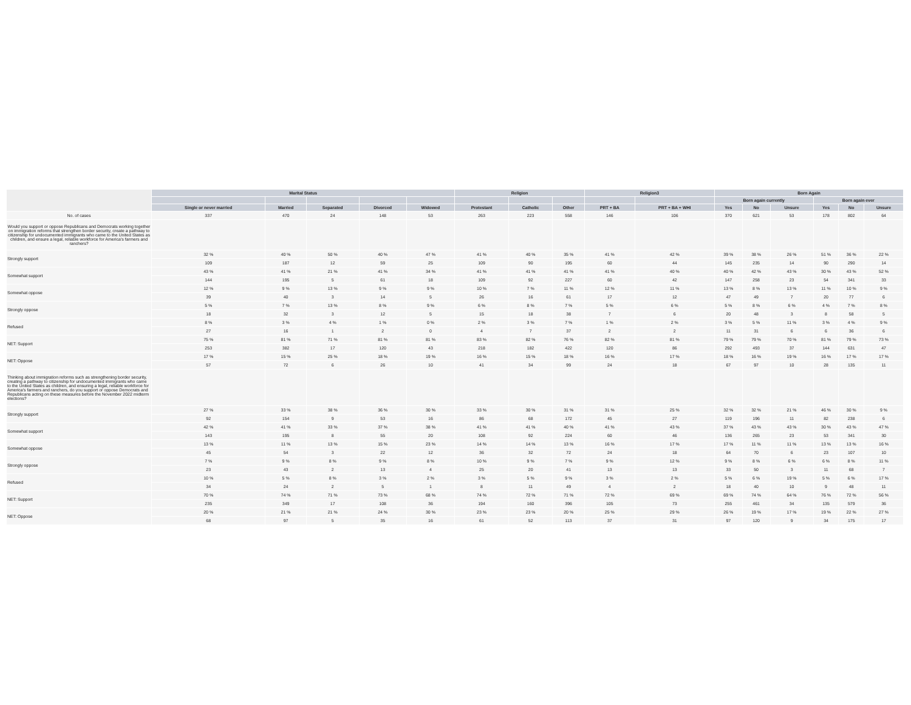| | Marital Status | | | | | Religion | | | Religion3 | | Born Again | | | | | |
| --- | --- | --- | --- | --- | --- | --- | --- | --- | --- | --- | --- | --- | --- | --- | --- | --- |
| | | | | | | | | | | | Born again currently | | | Born again ever | | |
| | Single or never married | Married | Separated | Divorced | Widowed | Protestant | Catholic | Other | PRT + BA | PRT + BA + WHI | Yes | No | Unsure | Yes | No | Unsure |
| No. of cases | 337 | 470 | 24 | 148 | 53 | 263 | 223 | 558 | 146 | 106 | 370 | 621 | 53 | 178 | 802 | 64 |
| Would you support or oppose Republicans and Democrats working together on immigration reforms that strengthen border security, create a pathway to citizenship for undocumented immigrants who came to the United States as children, and ensure a legal, reliable workforce for America's farmers and ranchers? | | | | | | | | | | | | | | | | |
| Strongly support | 32 % | 40 % | 50 % | 40 % | 47 % | 41 % | 40 % | 35 % | 41 % | 42 % | 39 % | 38 % | 26 % | 51 % | 36 % | 22 % |
| | 109 | 187 | 12 | 59 | 25 | 109 | 90 | 195 | 60 | 44 | 145 | 235 | 14 | 90 | 290 | 14 |
| Somewhat support | 43 % | 41 % | 21 % | 41 % | 34 % | 41 % | 41 % | 41 % | 41 % | 40 % | 40 % | 42 % | 43 % | 30 % | 43 % | 52 % |
| | 144 | 195 | 5 | 61 | 18 | 109 | 92 | 227 | 60 | 42 | 147 | 258 | 23 | 54 | 341 | 33 |
| Somewhat oppose | 12 % | 9 % | 13 % | 9 % | 9 % | 10 % | 7 % | 11 % | 12 % | 11 % | 13 % | 8 % | 13 % | 11 % | 10 % | 9 % |
| | 39 | 40 | 3 | 14 | 5 | 26 | 16 | 61 | 17 | 12 | 47 | 49 | 7 | 20 | 77 | 6 |
| Strongly oppose | 5 % | 7 % | 13 % | 8 % | 9 % | 6 % | 8 % | 7 % | 5 % | 6 % | 5 % | 8 % | 6 % | 4 % | 7 % | 8 % |
| | 18 | 32 | 3 | 12 | 5 | 15 | 18 | 38 | 7 | 6 | 20 | 48 | 3 | 8 | 58 | 5 |
| Refused | 8 % | 3 % | 4 % | 1 % | 0 % | 2 % | 3 % | 7 % | 1 % | 2 % | 3 % | 5 % | 11 % | 3 % | 4 % | 9 % |
| | 27 | 16 | 1 | 2 | 0 | 4 | 7 | 37 | 2 | 2 | 11 | 31 | 6 | 6 | 36 | 6 |
| NET: Support | 75 % | 81 % | 71 % | 81 % | 81 % | 83 % | 82 % | 76 % | 82 % | 81 % | 79 % | 79 % | 70 % | 81 % | 79 % | 73 % |
| | 253 | 382 | 17 | 120 | 43 | 218 | 182 | 422 | 120 | 86 | 292 | 493 | 37 | 144 | 631 | 47 |
| NET: Oppose | 17 % | 15 % | 25 % | 18 % | 19 % | 16 % | 15 % | 18 % | 16 % | 17 % | 18 % | 16 % | 19 % | 16 % | 17 % | 17 % |
| | 57 | 72 | 6 | 26 | 10 | 41 | 34 | 99 | 24 | 18 | 67 | 97 | 10 | 28 | 135 | 11 |
| Thinking about immigration reforms such as strengthening border security, creating a pathway to citizenship for undocumented immigrants who came to the United States as children, and ensuring a legal, reliable workforce for America's farmers and ranchers, do you support or oppose Democrats and Republicans acting on these measures before the November 2022 midterm elections? | | | | | | | | | | | | | | | | |
| Strongly support | 27 % | 33 % | 38 % | 36 % | 30 % | 33 % | 30 % | 31 % | 31 % | 25 % | 32 % | 32 % | 21 % | 46 % | 30 % | 9 % |
| | 92 | 154 | 9 | 53 | 16 | 86 | 68 | 172 | 45 | 27 | 119 | 196 | 11 | 82 | 238 | 6 |
| Somewhat support | 42 % | 41 % | 33 % | 37 % | 38 % | 41 % | 41 % | 40 % | 41 % | 43 % | 37 % | 43 % | 43 % | 30 % | 43 % | 47 % |
| | 143 | 195 | 8 | 55 | 20 | 108 | 92 | 224 | 60 | 46 | 136 | 265 | 23 | 53 | 341 | 30 |
| Somewhat oppose | 13 % | 11 % | 13 % | 15 % | 23 % | 14 % | 14 % | 13 % | 16 % | 17 % | 17 % | 11 % | 11 % | 13 % | 13 % | 16 % |
| | 45 | 54 | 3 | 22 | 12 | 36 | 32 | 72 | 24 | 18 | 64 | 70 | 6 | 23 | 107 | 10 |
| Strongly oppose | 7 % | 9 % | 8 % | 9 % | 8 % | 10 % | 9 % | 7 % | 9 % | 12 % | 9 % | 8 % | 6 % | 6 % | 8 % | 11 % |
| | 23 | 43 | 2 | 13 | 4 | 25 | 20 | 41 | 13 | 13 | 33 | 50 | 3 | 11 | 68 | 7 |
| Refused | 10 % | 5 % | 8 % | 3 % | 2 % | 3 % | 5 % | 9 % | 3 % | 2 % | 5 % | 6 % | 19 % | 5 % | 6 % | 17 % |
| | 34 | 24 | 2 | 5 | 1 | 8 | 11 | 49 | 4 | 2 | 18 | 40 | 10 | 9 | 48 | 11 |
| NET: Support | 70 % | 74 % | 71 % | 73 % | 68 % | 74 % | 72 % | 71 % | 72 % | 69 % | 69 % | 74 % | 64 % | 76 % | 72 % | 56 % |
| | 235 | 349 | 17 | 108 | 36 | 194 | 160 | 396 | 105 | 73 | 255 | 461 | 34 | 135 | 579 | 36 |
| NET: Oppose | 20 % | 21 % | 21 % | 24 % | 30 % | 23 % | 23 % | 20 % | 25 % | 29 % | 26 % | 19 % | 17 % | 19 % | 22 % | 27 % |
| | 68 | 97 | 5 | 35 | 16 | 61 | 52 | 113 | 37 | 31 | 97 | 120 | 9 | 34 | 175 | 17 |